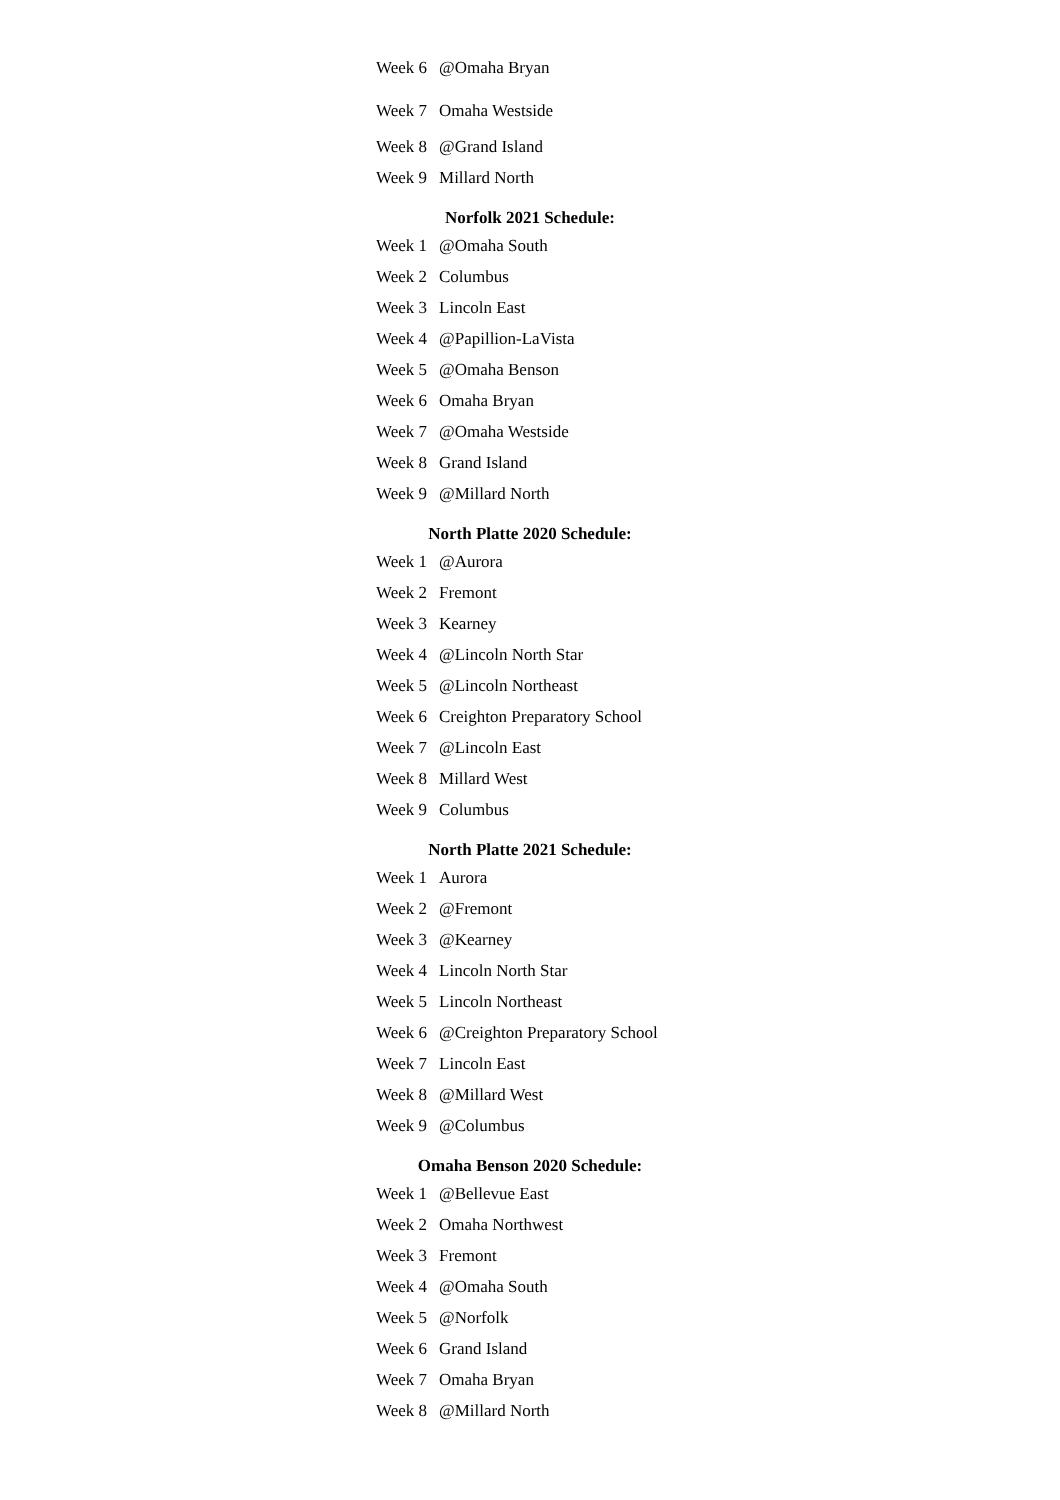| Week 6 | @Omaha Bryan |
| Week 7 | Omaha Westside |
| Week 8 | @Grand Island |
| Week 9 | Millard North |
Norfolk 2021 Schedule:
| Week 1 | @Omaha South |
| Week 2 | Columbus |
| Week 3 | Lincoln East |
| Week 4 | @Papillion-LaVista |
| Week 5 | @Omaha Benson |
| Week 6 | Omaha Bryan |
| Week 7 | @Omaha Westside |
| Week 8 | Grand Island |
| Week 9 | @Millard North |
North Platte 2020 Schedule:
| Week 1 | @Aurora |
| Week 2 | Fremont |
| Week 3 | Kearney |
| Week 4 | @Lincoln North Star |
| Week 5 | @Lincoln Northeast |
| Week 6 | Creighton Preparatory School |
| Week 7 | @Lincoln East |
| Week 8 | Millard West |
| Week 9 | Columbus |
North Platte 2021 Schedule:
| Week 1 | Aurora |
| Week 2 | @Fremont |
| Week 3 | @Kearney |
| Week 4 | Lincoln North Star |
| Week 5 | Lincoln Northeast |
| Week 6 | @Creighton Preparatory School |
| Week 7 | Lincoln East |
| Week 8 | @Millard West |
| Week 9 | @Columbus |
Omaha Benson 2020 Schedule:
| Week 1 | @Bellevue East |
| Week 2 | Omaha Northwest |
| Week 3 | Fremont |
| Week 4 | @Omaha South |
| Week 5 | @Norfolk |
| Week 6 | Grand Island |
| Week 7 | Omaha Bryan |
| Week 8 | @Millard North |